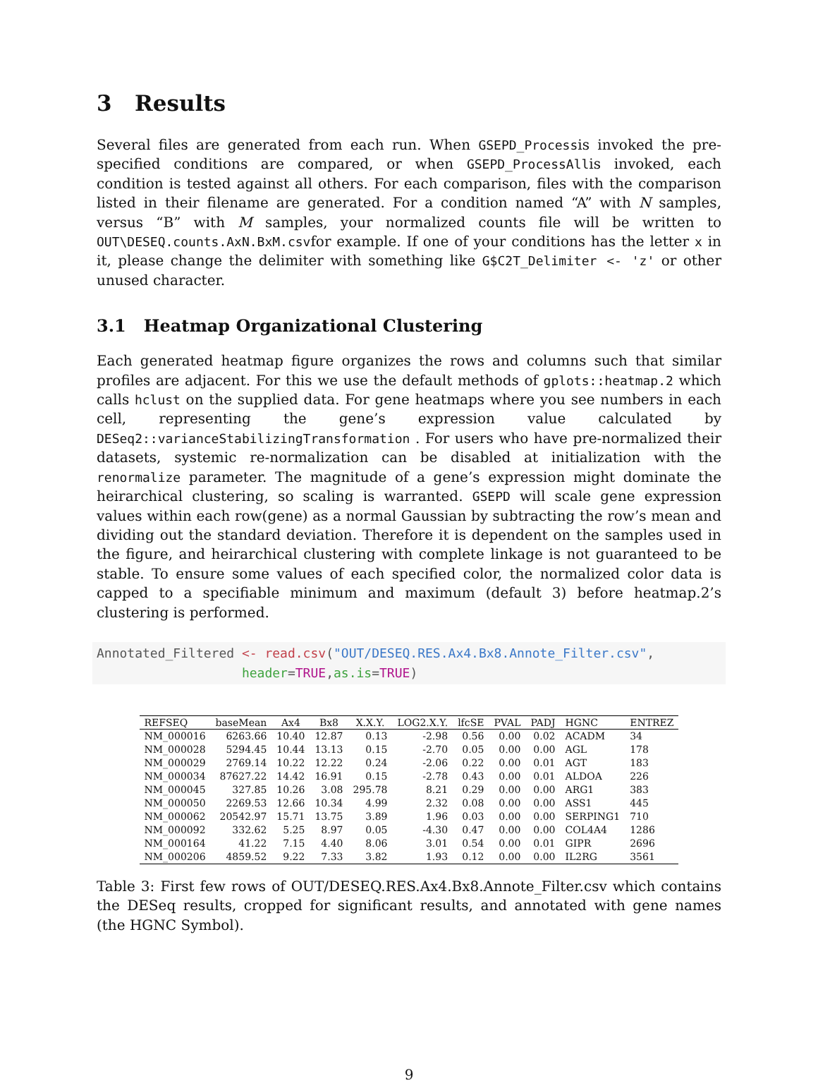3 Results
Several files are generated from each run. When GSEPD_Processis invoked the pre-specified conditions are compared, or when GSEPD_ProcessAllis invoked, each condition is tested against all others. For each comparison, files with the comparison listed in their filename are generated. For a condition named “A” with N samples, versus “B” with M samples, your normalized counts file will be written to OUT\DESEQ.counts.AxN.BxM.csvfor example. If one of your conditions has the letter x in it, please change the delimiter with something like G$C2T_Delimiter <- 'z' or other unused character.
3.1 Heatmap Organizational Clustering
Each generated heatmap figure organizes the rows and columns such that similar profiles are adjacent. For this we use the default methods of gplots::heatmap.2 which calls hclust on the supplied data. For gene heatmaps where you see numbers in each cell, representing the gene’s expression value calculated by DESeq2::varianceStabilizingTransformation . For users who have pre-normalized their datasets, systemic re-normalization can be disabled at initialization with the renormalize parameter. The magnitude of a gene’s expression might dominate the heirarchical clustering, so scaling is warranted. GSEPD will scale gene expression values within each row(gene) as a normal Gaussian by subtracting the row’s mean and dividing out the standard deviation. Therefore it is dependent on the samples used in the figure, and heirarchical clustering with complete linkage is not guaranteed to be stable. To ensure some values of each specified color, the normalized color data is capped to a specifiable minimum and maximum (default 3) before heatmap.2’s clustering is performed.
Annotated_Filtered <- read.csv("OUT/DESEQ.RES.Ax4.Bx8.Annote_Filter.csv",
                   header=TRUE,as.is=TRUE)
| REFSEQ | baseMean | Ax4 | Bx8 | X.X.Y. | LOG2.X.Y. | lfcSE | PVAL | PADJ | HGNC | ENTREZ |
| --- | --- | --- | --- | --- | --- | --- | --- | --- | --- | --- |
| NM_000016 | 6263.66 | 10.40 | 12.87 | 0.13 | -2.98 | 0.56 | 0.00 | 0.02 | ACADM | 34 |
| NM_000028 | 5294.45 | 10.44 | 13.13 | 0.15 | -2.70 | 0.05 | 0.00 | 0.00 | AGL | 178 |
| NM_000029 | 2769.14 | 10.22 | 12.22 | 0.24 | -2.06 | 0.22 | 0.00 | 0.01 | AGT | 183 |
| NM_000034 | 87627.22 | 14.42 | 16.91 | 0.15 | -2.78 | 0.43 | 0.00 | 0.01 | ALDOA | 226 |
| NM_000045 | 327.85 | 10.26 | 3.08 | 295.78 | 8.21 | 0.29 | 0.00 | 0.00 | ARG1 | 383 |
| NM_000050 | 2269.53 | 12.66 | 10.34 | 4.99 | 2.32 | 0.08 | 0.00 | 0.00 | ASS1 | 445 |
| NM_000062 | 20542.97 | 15.71 | 13.75 | 3.89 | 1.96 | 0.03 | 0.00 | 0.00 | SERPING1 | 710 |
| NM_000092 | 332.62 | 5.25 | 8.97 | 0.05 | -4.30 | 0.47 | 0.00 | 0.00 | COL4A4 | 1286 |
| NM_000164 | 41.22 | 7.15 | 4.40 | 8.06 | 3.01 | 0.54 | 0.00 | 0.01 | GIPR | 2696 |
| NM_000206 | 4859.52 | 9.22 | 7.33 | 3.82 | 1.93 | 0.12 | 0.00 | 0.00 | IL2RG | 3561 |
Table 3: First few rows of OUT/DESEQ.RES.Ax4.Bx8.Annote_Filter.csv which contains the DESeq results, cropped for significant results, and annotated with gene names (the HGNC Symbol).
9